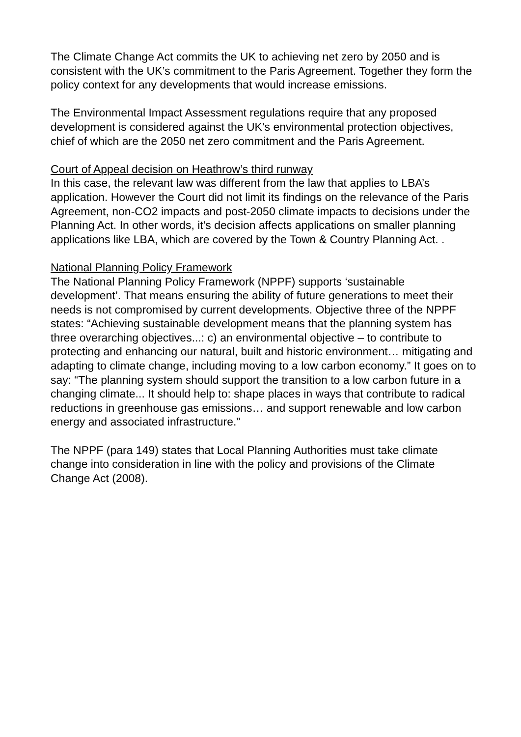The Climate Change Act commits the UK to achieving net zero by 2050 and is consistent with the UK’s commitment to the Paris Agreement. Together they form the policy context for any developments that would increase emissions.
The Environmental Impact Assessment regulations require that any proposed development is considered against the UK’s environmental protection objectives, chief of which are the 2050 net zero commitment and the Paris Agreement.
Court of Appeal decision on Heathrow’s third runway
In this case, the relevant law was different from the law that applies to LBA’s application. However the Court did not limit its findings on the relevance of the Paris Agreement, non-CO2 impacts and post-2050 climate impacts to decisions under the Planning Act. In other words, it’s decision affects applications on smaller planning applications like LBA, which are covered by the Town & Country Planning Act. .
National Planning Policy Framework
The National Planning Policy Framework (NPPF) supports ‘sustainable development’. That means ensuring the ability of future generations to meet their needs is not compromised by current developments. Objective three of the NPPF states: “Achieving sustainable development means that the planning system has three overarching objectives...: c) an environmental objective – to contribute to protecting and enhancing our natural, built and historic environment… mitigating and adapting to climate change, including moving to a low carbon economy.” It goes on to say: “The planning system should support the transition to a low carbon future in a changing climate... It should help to: shape places in ways that contribute to radical reductions in greenhouse gas emissions… and support renewable and low carbon energy and associated infrastructure.”
The NPPF (para 149) states that Local Planning Authorities must take climate change into consideration in line with the policy and provisions of the Climate Change Act (2008).